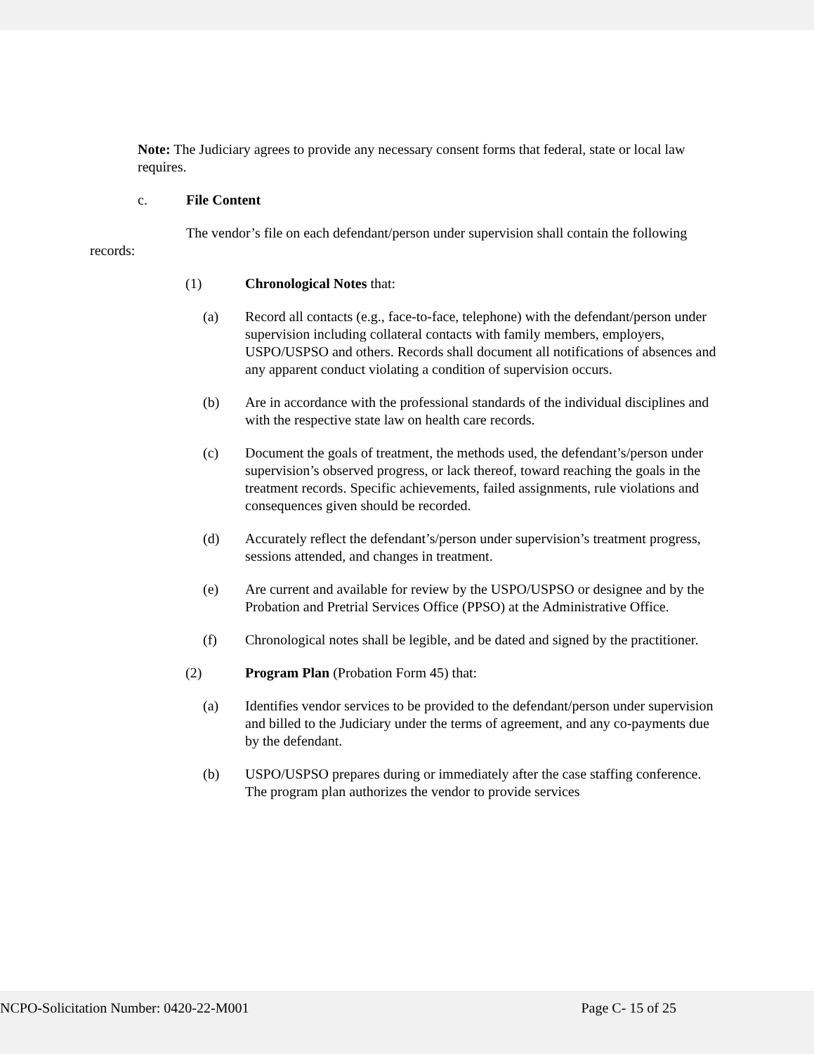Note: The Judiciary agrees to provide any necessary consent forms that federal, state or local law requires.
c. File Content
The vendor’s file on each defendant/person under supervision shall contain the following records:
(1) Chronological Notes that:
(a) Record all contacts (e.g., face-to-face, telephone) with the defendant/person under supervision including collateral contacts with family members, employers, USPO/USPSO and others. Records shall document all notifications of absences and any apparent conduct violating a condition of supervision occurs.
(b) Are in accordance with the professional standards of the individual disciplines and with the respective state law on health care records.
(c) Document the goals of treatment, the methods used, the defendant’s/person under supervision’s observed progress, or lack thereof, toward reaching the goals in the treatment records. Specific achievements, failed assignments, rule violations and consequences given should be recorded.
(d) Accurately reflect the defendant’s/person under supervision’s treatment progress, sessions attended, and changes in treatment.
(e) Are current and available for review by the USPO/USPSO or designee and by the Probation and Pretrial Services Office (PPSO) at the Administrative Office.
(f) Chronological notes shall be legible, and be dated and signed by the practitioner.
(2) Program Plan (Probation Form 45) that:
(a) Identifies vendor services to be provided to the defendant/person under supervision and billed to the Judiciary under the terms of agreement, and any co-payments due by the defendant.
(b) USPO/USPSO prepares during or immediately after the case staffing conference. The program plan authorizes the vendor to provide services
NCPO-Solicitation Number: 0420-22-M001 Page C- 15 of 25